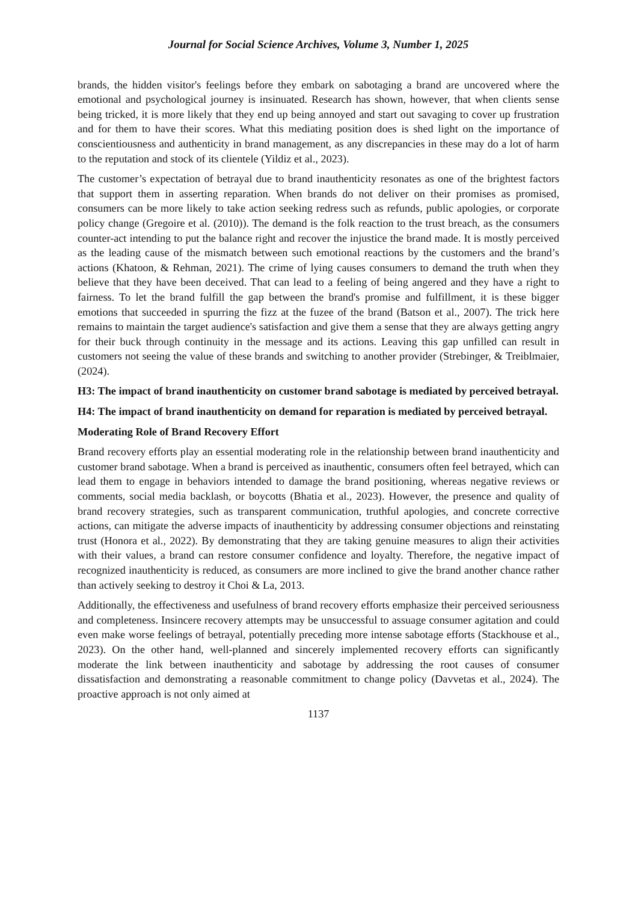Journal for Social Science Archives, Volume 3, Number 1, 2025
brands, the hidden visitor's feelings before they embark on sabotaging a brand are uncovered where the emotional and psychological journey is insinuated. Research has shown, however, that when clients sense being tricked, it is more likely that they end up being annoyed and start out savaging to cover up frustration and for them to have their scores. What this mediating position does is shed light on the importance of conscientiousness and authenticity in brand management, as any discrepancies in these may do a lot of harm to the reputation and stock of its clientele (Yildiz et al., 2023).
The customer’s expectation of betrayal due to brand inauthenticity resonates as one of the brightest factors that support them in asserting reparation. When brands do not deliver on their promises as promised, consumers can be more likely to take action seeking redress such as refunds, public apologies, or corporate policy change (Gregoire et al. (2010)). The demand is the folk reaction to the trust breach, as the consumers counter-act intending to put the balance right and recover the injustice the brand made. It is mostly perceived as the leading cause of the mismatch between such emotional reactions by the customers and the brand’s actions (Khatoon, & Rehman, 2021). The crime of lying causes consumers to demand the truth when they believe that they have been deceived. That can lead to a feeling of being angered and they have a right to fairness. To let the brand fulfill the gap between the brand's promise and fulfillment, it is these bigger emotions that succeeded in spurring the fizz at the fuzee of the brand (Batson et al., 2007). The trick here remains to maintain the target audience's satisfaction and give them a sense that they are always getting angry for their buck through continuity in the message and its actions. Leaving this gap unfilled can result in customers not seeing the value of these brands and switching to another provider (Strebinger, & Treiblmaier, (2024).
H3: The impact of brand inauthenticity on customer brand sabotage is mediated by perceived betrayal.
H4: The impact of brand inauthenticity on demand for reparation is mediated by perceived betrayal.
Moderating Role of Brand Recovery Effort
Brand recovery efforts play an essential moderating role in the relationship between brand inauthenticity and customer brand sabotage. When a brand is perceived as inauthentic, consumers often feel betrayed, which can lead them to engage in behaviors intended to damage the brand positioning, whereas negative reviews or comments, social media backlash, or boycotts (Bhatia et al., 2023). However, the presence and quality of brand recovery strategies, such as transparent communication, truthful apologies, and concrete corrective actions, can mitigate the adverse impacts of inauthenticity by addressing consumer objections and reinstating trust (Honora et al., 2022). By demonstrating that they are taking genuine measures to align their activities with their values, a brand can restore consumer confidence and loyalty. Therefore, the negative impact of recognized inauthenticity is reduced, as consumers are more inclined to give the brand another chance rather than actively seeking to destroy it Choi & La, 2013.
Additionally, the effectiveness and usefulness of brand recovery efforts emphasize their perceived seriousness and completeness. Insincere recovery attempts may be unsuccessful to assuage consumer agitation and could even make worse feelings of betrayal, potentially preceding more intense sabotage efforts (Stackhouse et al., 2023). On the other hand, well-planned and sincerely implemented recovery efforts can significantly moderate the link between inauthenticity and sabotage by addressing the root causes of consumer dissatisfaction and demonstrating a reasonable commitment to change policy (Davvetas et al., 2024). The proactive approach is not only aimed at
1137